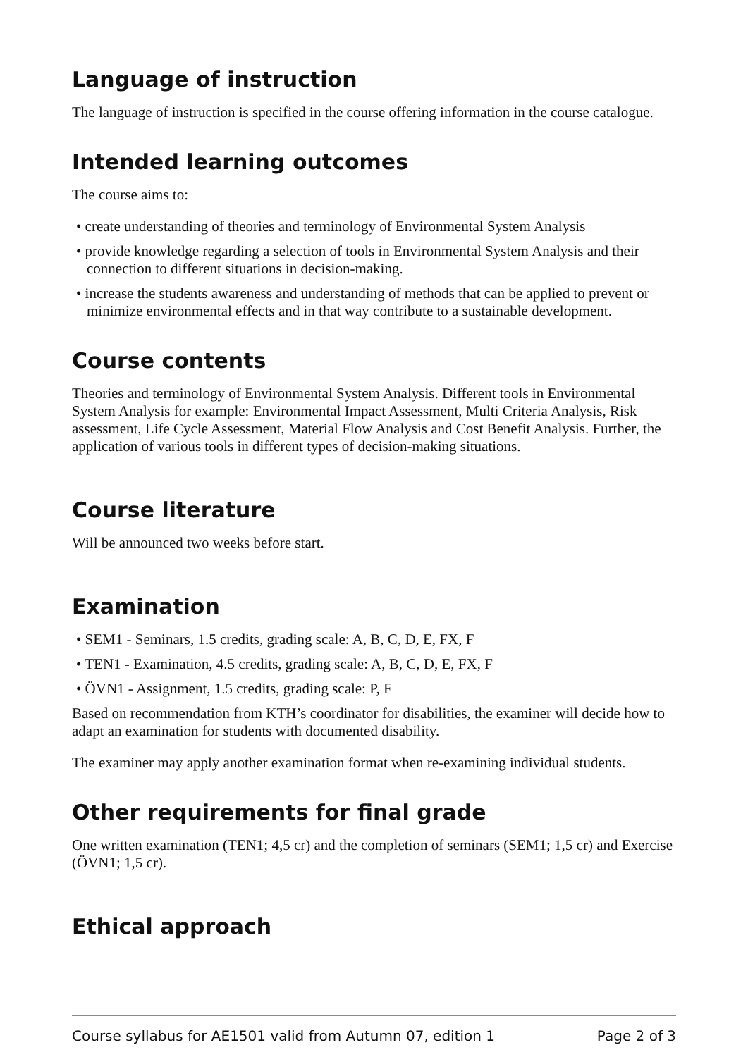Language of instruction
The language of instruction is specified in the course offering information in the course catalogue.
Intended learning outcomes
The course aims to:
• create understanding of theories and terminology of Environmental System Analysis
• provide knowledge regarding a selection of tools in Environmental System Analysis and their connection to different situations in decision-making.
• increase the students awareness and understanding of methods that can be applied to prevent or minimize environmental effects and in that way contribute to a sustainable development.
Course contents
Theories and terminology of Environmental System Analysis. Different tools in Environmental System Analysis for example: Environmental Impact Assessment, Multi Criteria Analysis, Risk assessment, Life Cycle Assessment, Material Flow Analysis and Cost Benefit Analysis. Further, the application of various tools in different types of decision-making situations.
Course literature
Will be announced two weeks before start.
Examination
• SEM1 - Seminars, 1.5 credits, grading scale: A, B, C, D, E, FX, F
• TEN1 - Examination, 4.5 credits, grading scale: A, B, C, D, E, FX, F
• ÖVN1 - Assignment, 1.5 credits, grading scale: P, F
Based on recommendation from KTH’s coordinator for disabilities, the examiner will decide how to adapt an examination for students with documented disability.
The examiner may apply another examination format when re-examining individual students.
Other requirements for final grade
One written examination (TEN1; 4,5 cr) and the completion of seminars (SEM1; 1,5 cr) and Exercise (ÖVN1; 1,5 cr).
Ethical approach
Course syllabus for AE1501 valid from Autumn 07, edition 1 Page 2 of 3